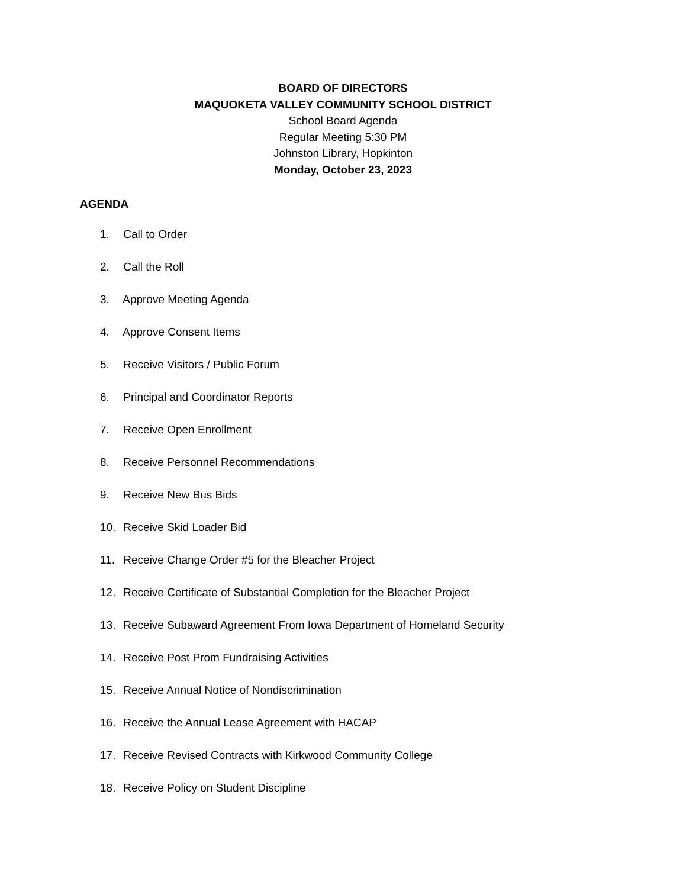BOARD OF DIRECTORS
MAQUOKETA VALLEY COMMUNITY SCHOOL DISTRICT
School Board Agenda
Regular Meeting 5:30 PM
Johnston Library, Hopkinton
Monday, October 23, 2023
AGENDA
1. Call to Order
2. Call the Roll
3. Approve Meeting Agenda
4. Approve Consent Items
5. Receive Visitors / Public Forum
6. Principal and Coordinator Reports
7. Receive Open Enrollment
8. Receive Personnel Recommendations
9. Receive New Bus Bids
10. Receive Skid Loader Bid
11. Receive Change Order #5 for the Bleacher Project
12. Receive Certificate of Substantial Completion for the Bleacher Project
13. Receive Subaward Agreement From Iowa Department of Homeland Security
14. Receive Post Prom Fundraising Activities
15. Receive Annual Notice of Nondiscrimination
16. Receive the Annual Lease Agreement with HACAP
17. Receive Revised Contracts with Kirkwood Community College
18. Receive Policy on Student Discipline